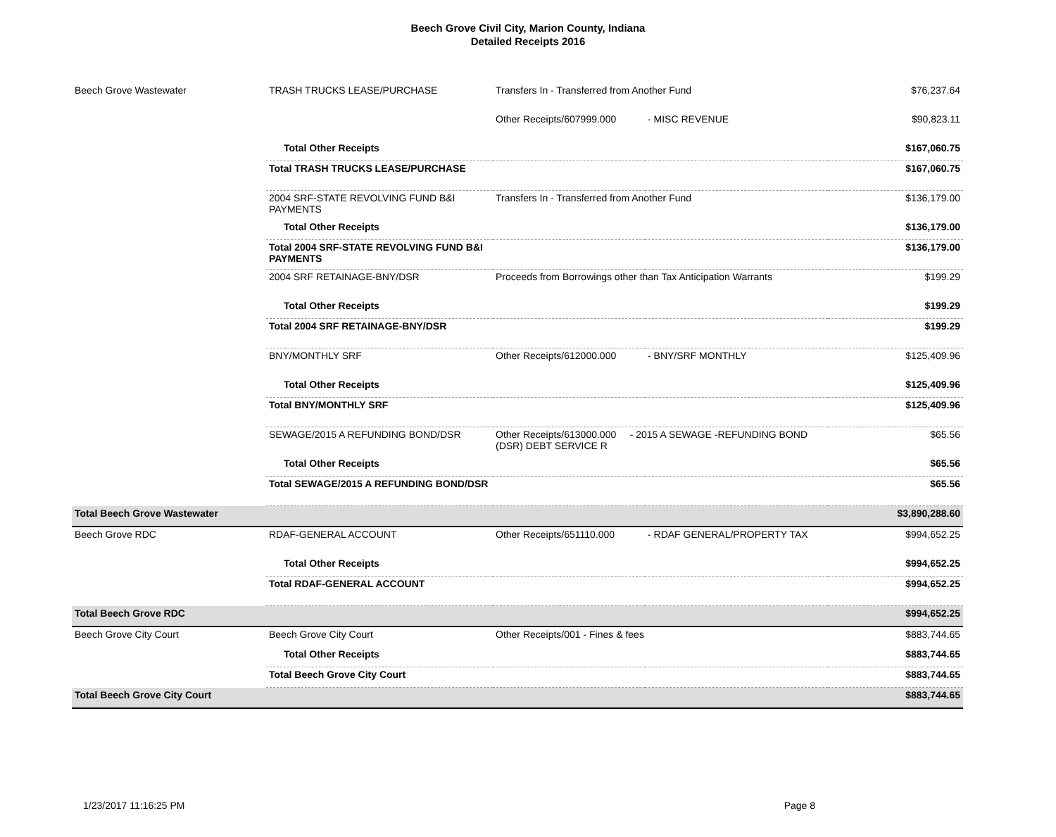Beech Grove Civil City, Marion County, Indiana
Detailed Receipts 2016
| Beech Grove Wastewater | TRASH TRUCKS LEASE/PURCHASE | Transfers In - Transferred from Another Fund | | $76,237.64 |
| | | Other Receipts/607999.000 | - MISC REVENUE | $90,823.11 |
| | Total Other Receipts | | | $167,060.75 |
| | Total TRASH TRUCKS LEASE/PURCHASE | | | $167,060.75 |
| | 2004 SRF-STATE REVOLVING FUND B&I PAYMENTS | Transfers In - Transferred from Another Fund | | $136,179.00 |
| | Total Other Receipts | | | $136,179.00 |
| | Total 2004 SRF-STATE REVOLVING FUND B&I PAYMENTS | | | $136,179.00 |
| | 2004 SRF RETAINAGE-BNY/DSR | Proceeds from Borrowings other than Tax Anticipation Warrants | | $199.29 |
| | Total Other Receipts | | | $199.29 |
| | Total 2004 SRF RETAINAGE-BNY/DSR | | | $199.29 |
| | BNY/MONTHLY SRF | Other Receipts/612000.000 | - BNY/SRF MONTHLY | $125,409.96 |
| | Total Other Receipts | | | $125,409.96 |
| | Total BNY/MONTHLY SRF | | | $125,409.96 |
| | SEWAGE/2015 A REFUNDING BOND/DSR | Other Receipts/613000.000 - 2015 A SEWAGE -REFUNDING BOND (DSR) DEBT SERVICE R | | $65.56 |
| | Total Other Receipts | | | $65.56 |
| | Total SEWAGE/2015 A REFUNDING BOND/DSR | | | $65.56 |
| Total Beech Grove Wastewater | | | | $3,890,288.60 |
| Beech Grove RDC | RDAF-GENERAL ACCOUNT | Other Receipts/651110.000 | - RDAF GENERAL/PROPERTY TAX | $994,652.25 |
| | Total Other Receipts | | | $994,652.25 |
| | Total RDAF-GENERAL ACCOUNT | | | $994,652.25 |
| Total Beech Grove RDC | | | | $994,652.25 |
| Beech Grove City Court | Beech Grove City Court | Other Receipts/001 - Fines & fees | | $883,744.65 |
| | Total Other Receipts | | | $883,744.65 |
| | Total Beech Grove City Court | | | $883,744.65 |
| Total Beech Grove City Court | | | | $883,744.65 |
1/23/2017 11:16:25 PM Page 8